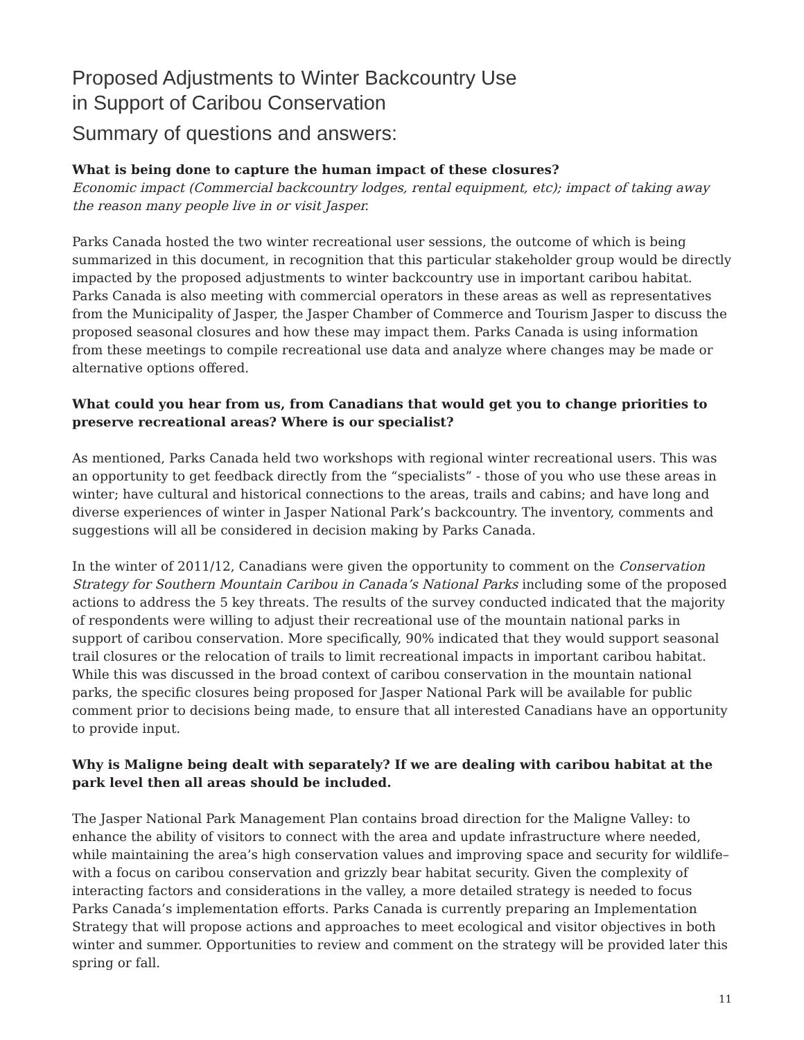Proposed Adjustments to Winter Backcountry Use
in Support of Caribou Conservation
Summary of questions and answers:
What is being done to capture the human impact of these closures?
Economic impact (Commercial backcountry lodges, rental equipment, etc); impact of taking away the reason many people live in or visit Jasper.
Parks Canada hosted the two winter recreational user sessions, the outcome of which is being summarized in this document, in recognition that this particular stakeholder group would be directly impacted by the proposed adjustments to winter backcountry use in important caribou habitat. Parks Canada is also meeting with commercial operators in these areas as well as representatives from the Municipality of Jasper, the Jasper Chamber of Commerce and Tourism Jasper to discuss the proposed seasonal closures and how these may impact them. Parks Canada is using information from these meetings to compile recreational use data and analyze where changes may be made or alternative options offered.
What could you hear from us, from Canadians that would get you to change priorities to preserve recreational areas? Where is our specialist?
As mentioned, Parks Canada held two workshops with regional winter recreational users. This was an opportunity to get feedback directly from the “specialists” - those of you who use these areas in winter; have cultural and historical connections to the areas, trails and cabins; and have long and diverse experiences of winter in Jasper National Park’s backcountry. The inventory, comments and suggestions will all be considered in decision making by Parks Canada.
In the winter of 2011/12, Canadians were given the opportunity to comment on the Conservation Strategy for Southern Mountain Caribou in Canada’s National Parks including some of the proposed actions to address the 5 key threats. The results of the survey conducted indicated that the majority of respondents were willing to adjust their recreational use of the mountain national parks in support of caribou conservation. More specifically, 90% indicated that they would support seasonal trail closures or the relocation of trails to limit recreational impacts in important caribou habitat. While this was discussed in the broad context of caribou conservation in the mountain national parks, the specific closures being proposed for Jasper National Park will be available for public comment prior to decisions being made, to ensure that all interested Canadians have an opportunity to provide input.
Why is Maligne being dealt with separately? If we are dealing with caribou habitat at the park level then all areas should be included.
The Jasper National Park Management Plan contains broad direction for the Maligne Valley: to enhance the ability of visitors to connect with the area and update infrastructure where needed, while maintaining the area’s high conservation values and improving space and security for wildlife–with a focus on caribou conservation and grizzly bear habitat security. Given the complexity of interacting factors and considerations in the valley, a more detailed strategy is needed to focus Parks Canada’s implementation efforts. Parks Canada is currently preparing an Implementation Strategy that will propose actions and approaches to meet ecological and visitor objectives in both winter and summer. Opportunities to review and comment on the strategy will be provided later this spring or fall.
11